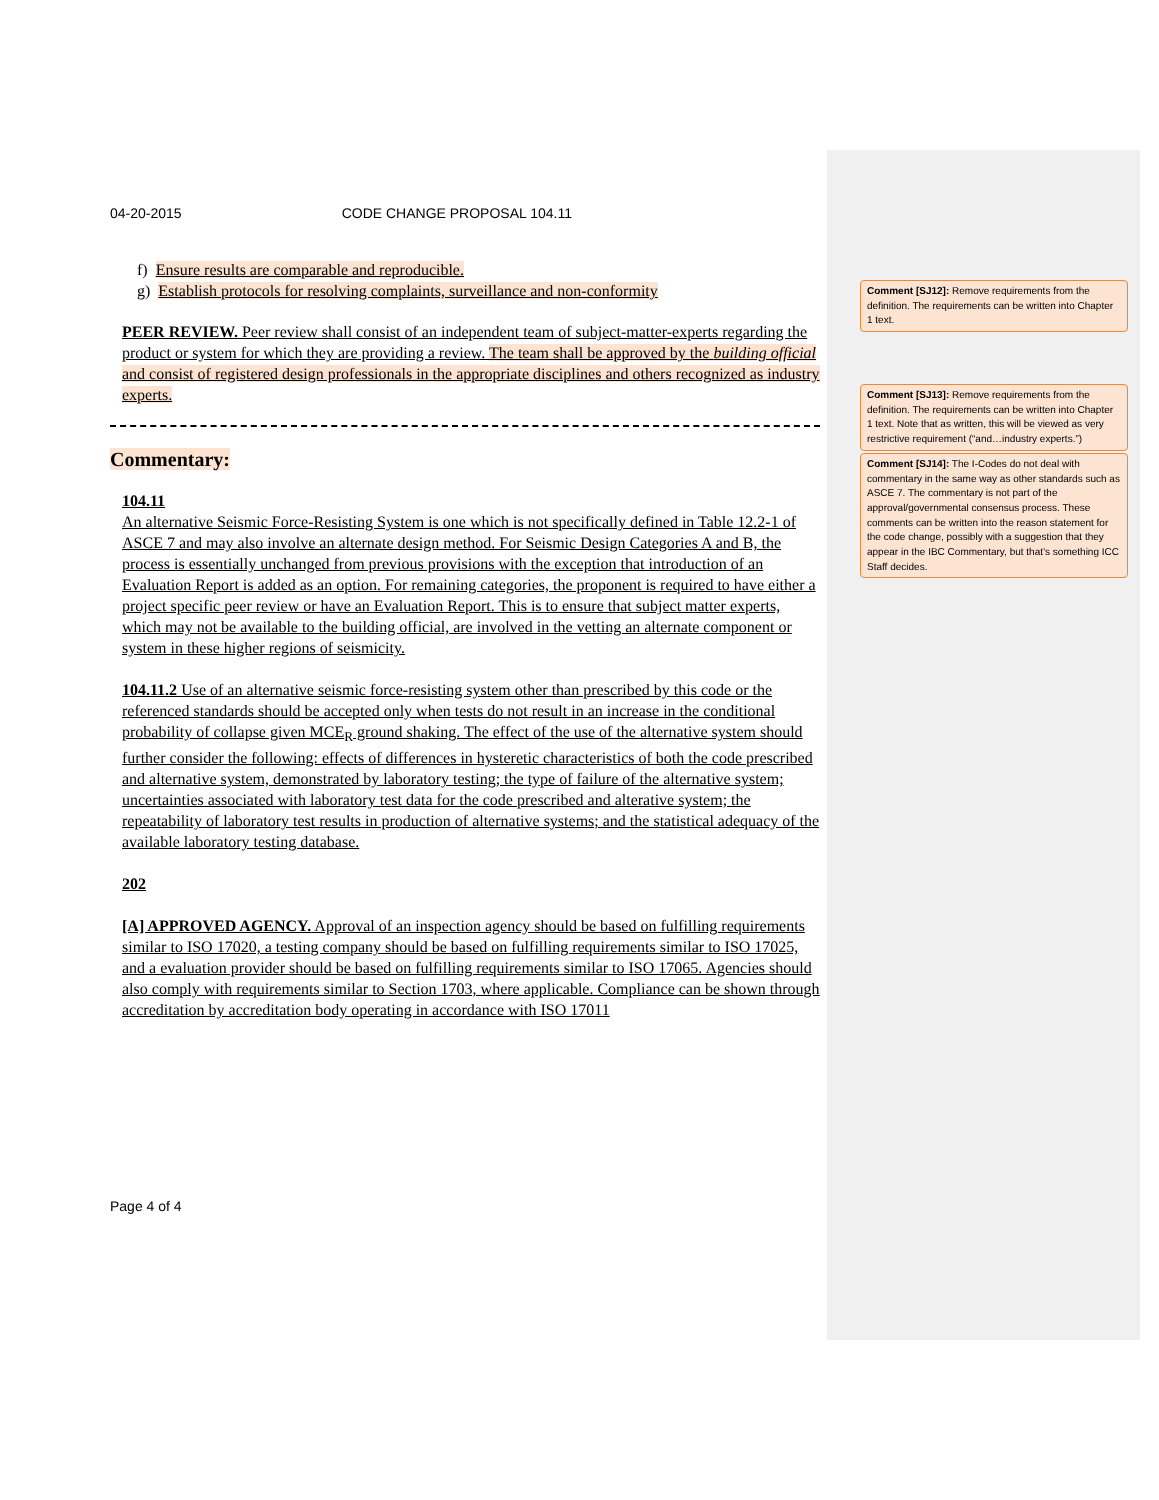04-20-2015 CODE CHANGE PROPOSAL 104.11
f) Ensure results are comparable and reproducible.
g) Establish protocols for resolving complaints, surveillance and non-conformity
PEER REVIEW. Peer review shall consist of an independent team of subject-matter-experts regarding the product or system for which they are providing a review. The team shall be approved by the building official and consist of registered design professionals in the appropriate disciplines and others recognized as industry experts.
Commentary:
104.11
An alternative Seismic Force-Resisting System is one which is not specifically defined in Table 12.2-1 of ASCE 7 and may also involve an alternate design method. For Seismic Design Categories A and B, the process is essentially unchanged from previous provisions with the exception that introduction of an Evaluation Report is added as an option. For remaining categories, the proponent is required to have either a project specific peer review or have an Evaluation Report. This is to ensure that subject matter experts, which may not be available to the building official, are involved in the vetting an alternate component or system in these higher regions of seismicity.
104.11.2 Use of an alternative seismic force-resisting system other than prescribed by this code or the referenced standards should be accepted only when tests do not result in an increase in the conditional probability of collapse given MCE<sub>R</sub> ground shaking. The effect of the use of the alternative system should further consider the following: effects of differences in hysteretic characteristics of both the code prescribed and alternative system, demonstrated by laboratory testing; the type of failure of the alternative system; uncertainties associated with laboratory test data for the code prescribed and alterative system; the repeatability of laboratory test results in production of alternative systems; and the statistical adequacy of the available laboratory testing database.
202
[A] APPROVED AGENCY. Approval of an inspection agency should be based on fulfilling requirements similar to ISO 17020, a testing company should be based on fulfilling requirements similar to ISO 17025, and a evaluation provider should be based on fulfilling requirements similar to ISO 17065. Agencies should also comply with requirements similar to Section 1703, where applicable. Compliance can be shown through accreditation by accreditation body operating in accordance with ISO 17011
Page 4 of 4
Comment [SJ12]: Remove requirements from the definition. The requirements can be written into Chapter 1 text.
Comment [SJ13]: Remove requirements from the definition. The requirements can be written into Chapter 1 text. Note that as written, this will be viewed as very restrictive requirement (“and…industry experts.”)
Comment [SJ14]: The I-Codes do not deal with commentary in the same way as other standards such as ASCE 7. The commentary is not part of the approval/governmental consensus process. These comments can be written into the reason statement for the code change, possibly with a suggestion that they appear in the IBC Commentary, but that’s something ICC Staff decides.